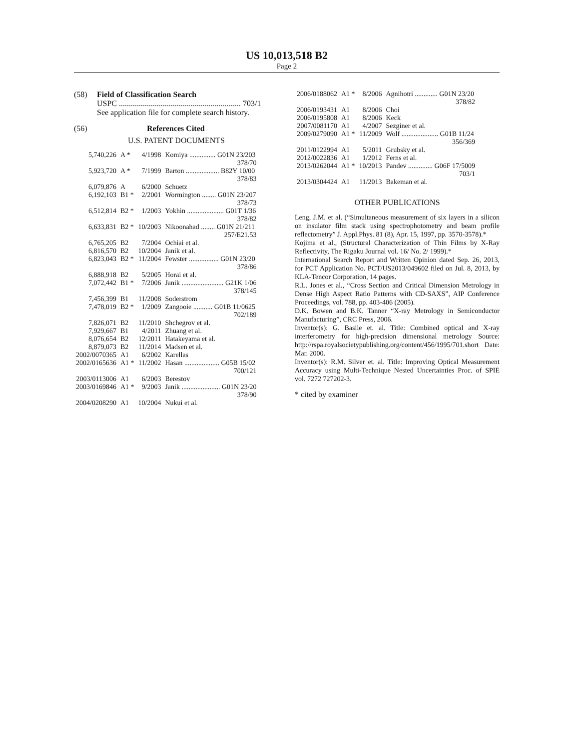US 10,013,518 B2
Page 2
(58) Field of Classification Search
USPC ............................................................. 703/1
See application file for complete search history.
(56) References Cited
U.S. PATENT DOCUMENTS
| 5,740,226 | A * | 4/1998 | Komiya ............... G01N 23/203 378/70 |
| 5,923,720 | A * | 7/1999 | Barton ................... B82Y 10/00 378/83 |
| 6,079,876 | A | 6/2000 | Schuetz |
| 6,192,103 | B1 * | 2/2001 | Wormington ........ G01N 23/207 378/73 |
| 6,512,814 | B2 * | 1/2003 | Yokhin ..................... G01T 1/36 378/82 |
| 6,633,831 | B2 * | 10/2003 | Nikoonahad ........ G01N 21/211 257/E21.53 |
| 6,765,205 | B2 | 7/2004 | Ochiai et al. |
| 6,816,570 | B2 | 10/2004 | Janik et al. |
| 6,823,043 | B2 * | 11/2004 | Fewster ................. G01N 23/20 378/86 |
| 6,888,918 | B2 | 5/2005 | Horai et al. |
| 7,072,442 | B1 * | 7/2006 | Janik ........................ G21K 1/06 378/145 |
| 7,456,399 | B1 | 11/2008 | Soderstrom |
| 7,478,019 | B2 * | 1/2009 | Zangooie ........... G01B 11/0625 702/189 |
| 7,826,071 | B2 | 11/2010 | Shchegrov et al. |
| 7,929,667 | B1 | 4/2011 | Zhuang et al. |
| 8,076,654 | B2 | 12/2011 | Hatakeyama et al. |
| 8,879,073 | B2 | 11/2014 | Madsen et al. |
| 2002/0070365 | A1 | 6/2002 | Karellas |
| 2002/0165636 | A1 * | 11/2002 | Hasan .................... G05B 15/02 700/121 |
| 2003/0113006 | A1 | 6/2003 | Berestov |
| 2003/0169846 | A1 * | 9/2003 | Janik ...................... G01N 23/20 378/90 |
| 2004/0208290 | A1 | 10/2004 | Nukui et al. |
| 2006/0188062 | A1 * | 8/2006 | Agnihotri ............. G01N 23/20 378/82 |
| 2006/0193431 | A1 | 8/2006 | Choi |
| 2006/0195808 | A1 | 8/2006 | Keck |
| 2007/0081170 | A1 | 4/2007 | Sezginer et al. |
| 2009/0279090 | A1 * | 11/2009 | Wolf ..................... G01B 11/24 356/369 |
| 2011/0122994 | A1 | 5/2011 | Grubsky et al. |
| 2012/0022836 | A1 | 1/2012 | Ferns et al. |
| 2013/0262044 | A1 * | 10/2013 | Pandev .............. G06F 17/5009 703/1 |
| 2013/0304424 | A1 | 11/2013 | Bakeman et al. |
OTHER PUBLICATIONS
Leng, J.M. et al. (“Simultaneous measurement of six layers in a silicon on insulator film stack using spectrophotometry and beam profile reflectometry” J. Appl.Phys. 81 (8), Apr. 15, 1997, pp. 3570-3578).*
Kojima et al., (Structural Characterization of Thin Films by X-Ray Reflectivity, The Rigaku Journal vol. 16/ No. 2/ 1999).*
International Search Report and Written Opinion dated Sep. 26, 2013, for PCT Application No. PCT/US2013/049602 filed on Jul. 8, 2013, by KLA-Tencor Corporation, 14 pages.
R.L. Jones et al., “Cross Section and Critical Dimension Metrology in Dense High Aspect Ratio Patterns with CD-SAXS”, AIP Conference Proceedings, vol. 788, pp. 403-406 (2005).
D.K. Bowen and B.K. Tanner “X-ray Metrology in Semiconductor Manufacturing”, CRC Press, 2006.
Inventor(s): G. Basile et. al. Title: Combined optical and X-ray interferometry for high-precision dimensional metrology Source: http://rspa.royalsocietypublishing.org/content/456/1995/701.short Date: Mar. 2000.
Inventor(s): R.M. Silver et. al. Title: Improving Optical Measurement Accuracy using Multi-Technique Nested Uncertainties Proc. of SPIE vol. 7272 727202-3.
* cited by examiner